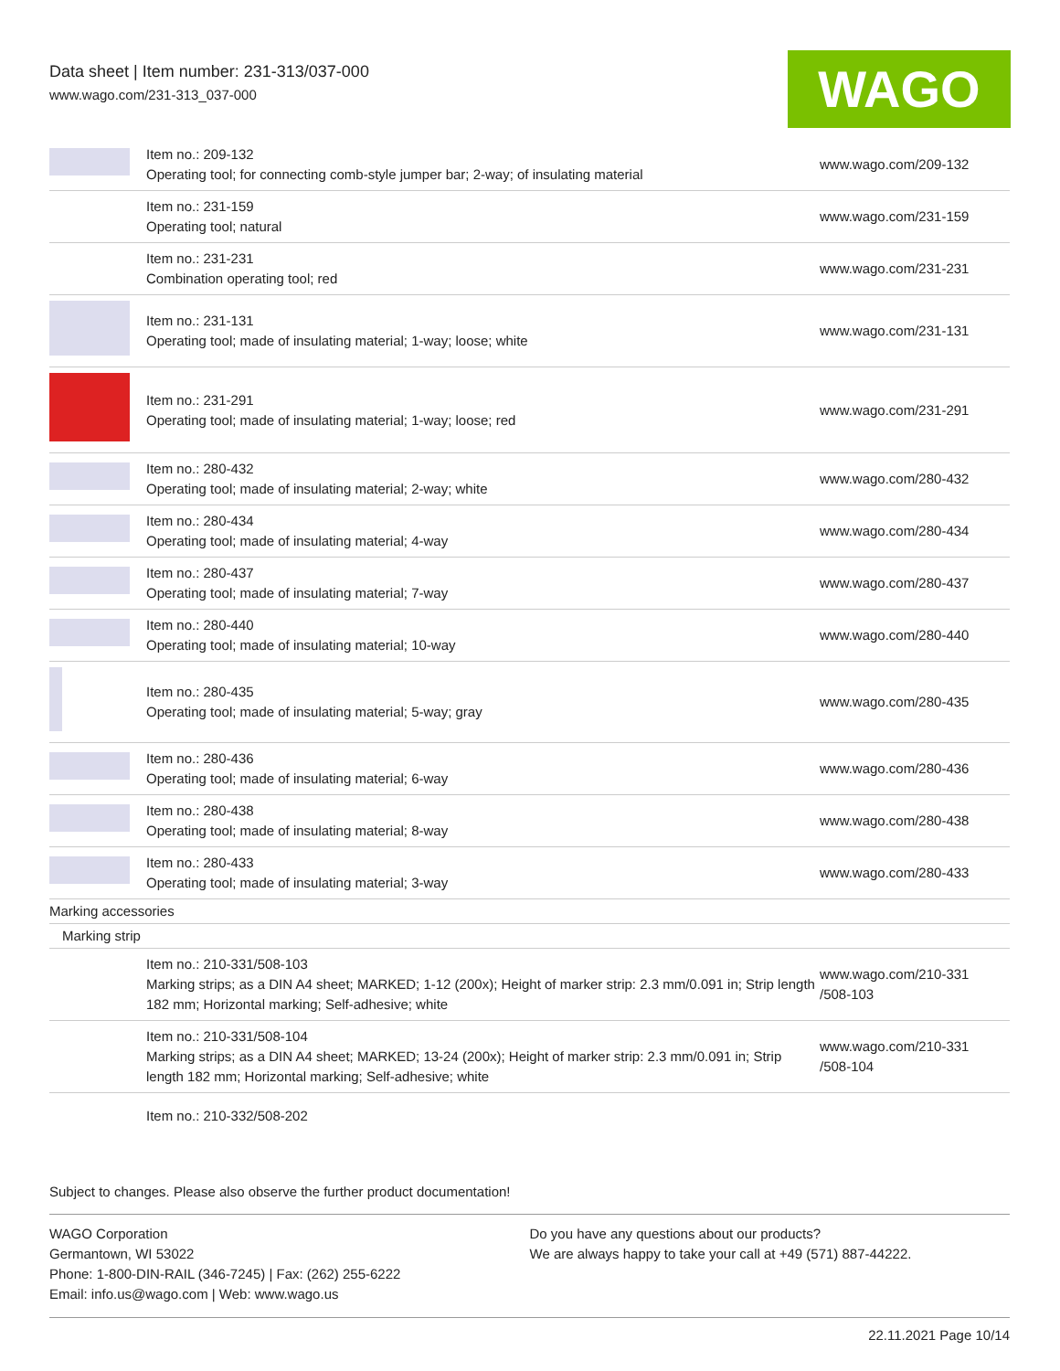Data sheet | Item number: 231-313/037-000
www.wago.com/231-313_037-000
WAGO
| | Item no.: 209-132 Operating tool; for connecting comb-style jumper bar; 2-way; of insulating material | www.wago.com/209-132 |
| | Item no.: 231-159 Operating tool; natural | www.wago.com/231-159 |
| | Item no.: 231-231 Combination operating tool; red | www.wago.com/231-231 |
| | Item no.: 231-131 Operating tool; made of insulating material; 1-way; loose; white | www.wago.com/231-131 |
| | Item no.: 231-291 Operating tool; made of insulating material; 1-way; loose; red | www.wago.com/231-291 |
| | Item no.: 280-432 Operating tool; made of insulating material; 2-way; white | www.wago.com/280-432 |
| | Item no.: 280-434 Operating tool; made of insulating material; 4-way | www.wago.com/280-434 |
| | Item no.: 280-437 Operating tool; made of insulating material; 7-way | www.wago.com/280-437 |
| | Item no.: 280-440 Operating tool; made of insulating material; 10-way | www.wago.com/280-440 |
| | Item no.: 280-435 Operating tool; made of insulating material; 5-way; gray | www.wago.com/280-435 |
| | Item no.: 280-436 Operating tool; made of insulating material; 6-way | www.wago.com/280-436 |
| | Item no.: 280-438 Operating tool; made of insulating material; 8-way | www.wago.com/280-438 |
| | Item no.: 280-433 Operating tool; made of insulating material; 3-way | www.wago.com/280-433 |
| Marking accessories | | |
| Marking strip | | |
| | Item no.: 210-331/508-103 Marking strips; as a DIN A4 sheet; MARKED; 1-12 (200x); Height of marker strip: 2.3 mm/0.091 in; Strip length 182 mm; Horizontal marking; Self-adhesive; white | www.wago.com/210-331 /508-103 |
| | Item no.: 210-331/508-104 Marking strips; as a DIN A4 sheet; MARKED; 13-24 (200x); Height of marker strip: 2.3 mm/0.091 in; Strip length 182 mm; Horizontal marking; Self-adhesive; white | www.wago.com/210-331 /508-104 |
| | Item no.: 210-332/508-202 | |
Subject to changes. Please also observe the further product documentation!
WAGO Corporation
Germantown, WI 53022
Phone: 1-800-DIN-RAIL (346-7245) | Fax: (262) 255-6222
Email: info.us@wago.com | Web: www.wago.us
Do you have any questions about our products?
We are always happy to take your call at +49 (571) 887-44222.
22.11.2021 Page 10/14